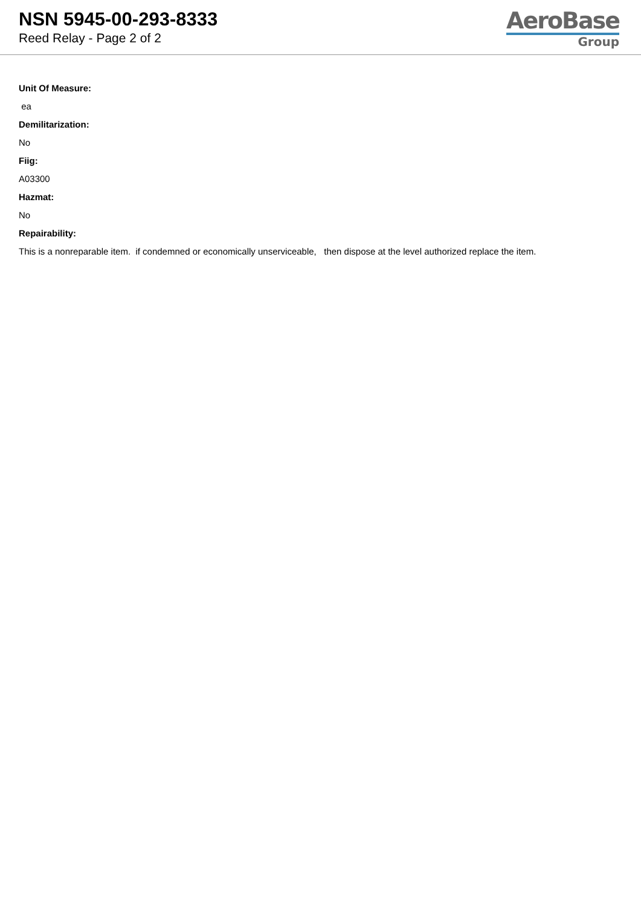NSN 5945-00-293-8333
Reed Relay - Page 2 of 2
AeroBase
Group
Unit Of Measure:
ea
Demilitarization:
No
Fiig:
A03300
Hazmat:
No
Repairability:
This is a nonreparable item. if condemned or economically unserviceable, then dispose at the level authorized replace the item.